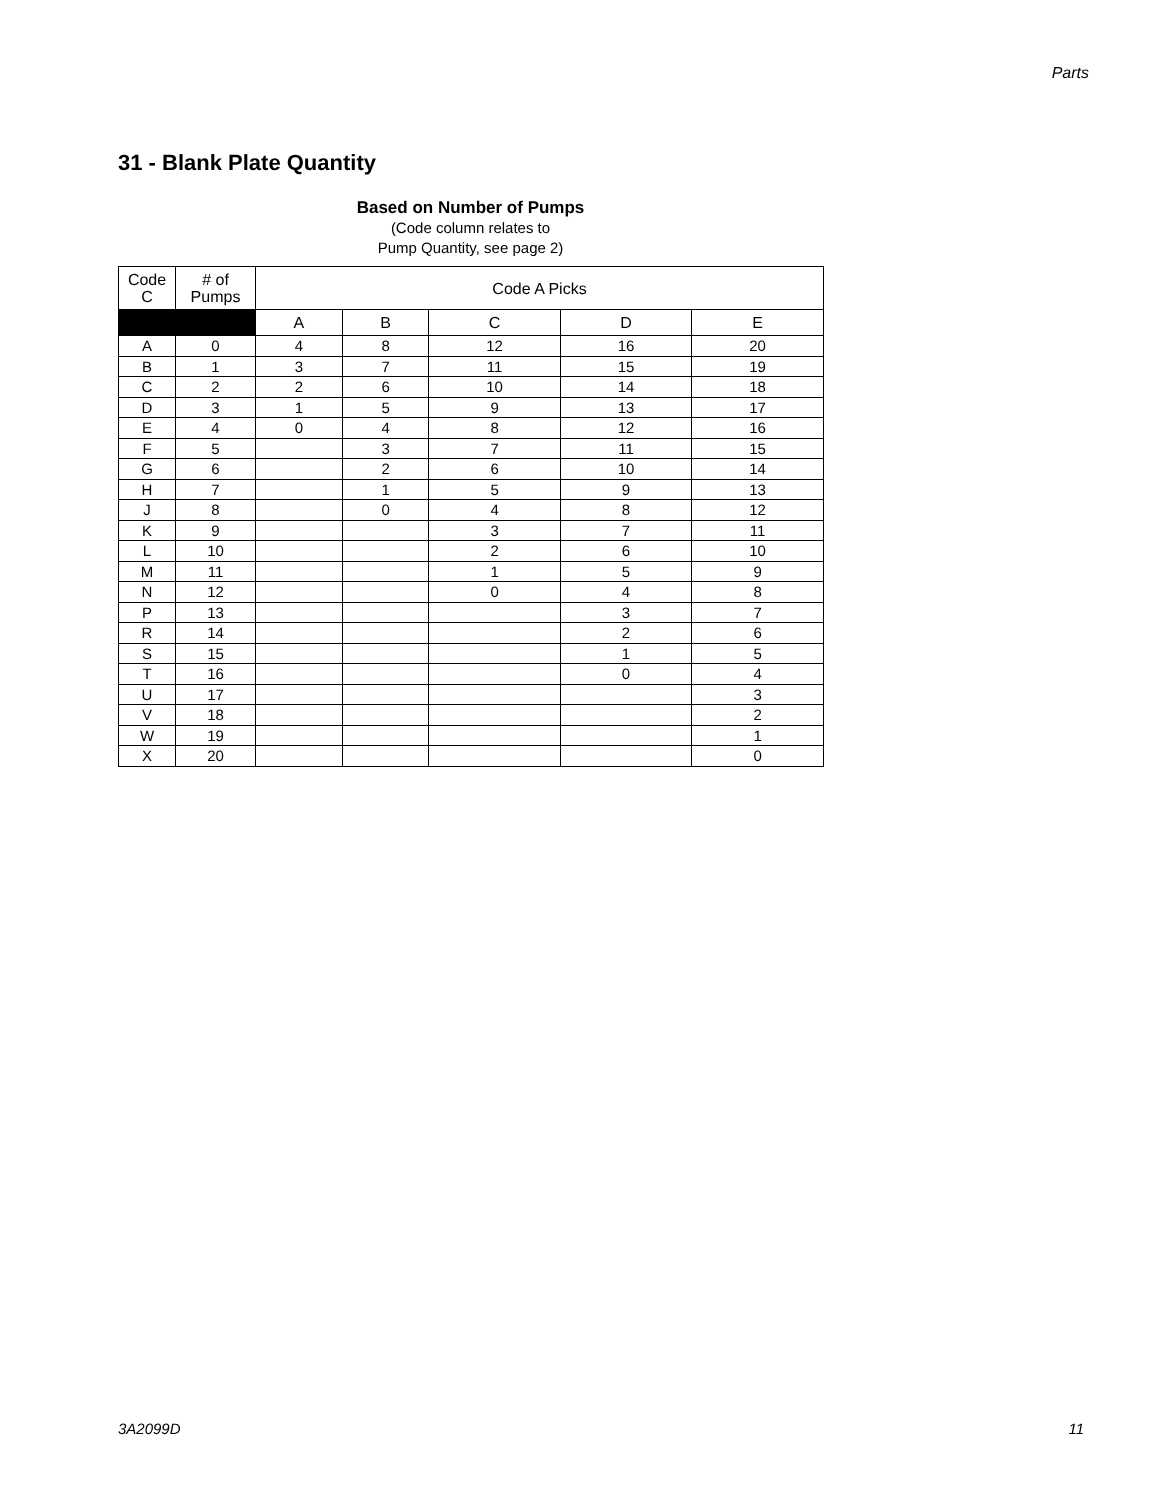Parts
31 - Blank Plate Quantity
Based on Number of Pumps
(Code column relates to
Pump Quantity, see page 2)
| Code C | # of Pumps | Code A Picks | | | | |
| --- | --- | --- | --- | --- | --- | --- |
| | | A | B | C | D | E |
| A | 0 | 4 | 8 | 12 | 16 | 20 |
| B | 1 | 3 | 7 | 11 | 15 | 19 |
| C | 2 | 2 | 6 | 10 | 14 | 18 |
| D | 3 | 1 | 5 | 9 | 13 | 17 |
| E | 4 | 0 | 4 | 8 | 12 | 16 |
| F | 5 | | 3 | 7 | 11 | 15 |
| G | 6 | | 2 | 6 | 10 | 14 |
| H | 7 | | 1 | 5 | 9 | 13 |
| J | 8 | | 0 | 4 | 8 | 12 |
| K | 9 | | | 3 | 7 | 11 |
| L | 10 | | | 2 | 6 | 10 |
| M | 11 | | | 1 | 5 | 9 |
| N | 12 | | | 0 | 4 | 8 |
| P | 13 | | | | 3 | 7 |
| R | 14 | | | | 2 | 6 |
| S | 15 | | | | 1 | 5 |
| T | 16 | | | | 0 | 4 |
| U | 17 | | | | | 3 |
| V | 18 | | | | | 2 |
| W | 19 | | | | | 1 |
| X | 20 | | | | | 0 |
3A2099D 11